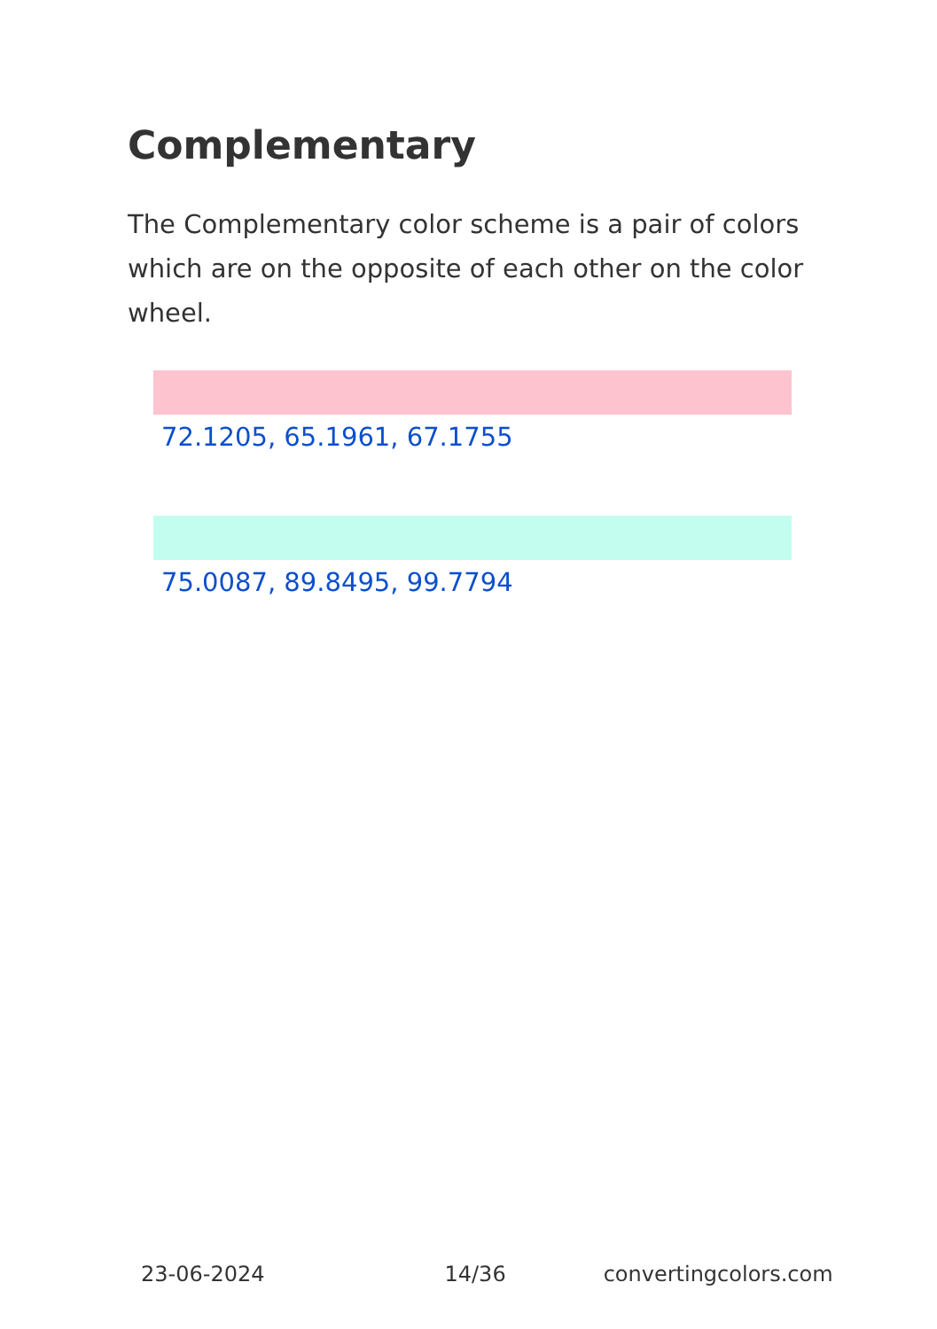Complementary
The Complementary color scheme is a pair of colors which are on the opposite of each other on the color wheel.
72.1205, 65.1961, 67.1755
75.0087, 89.8495, 99.7794
23-06-2024 14/36 convertingcolors.com